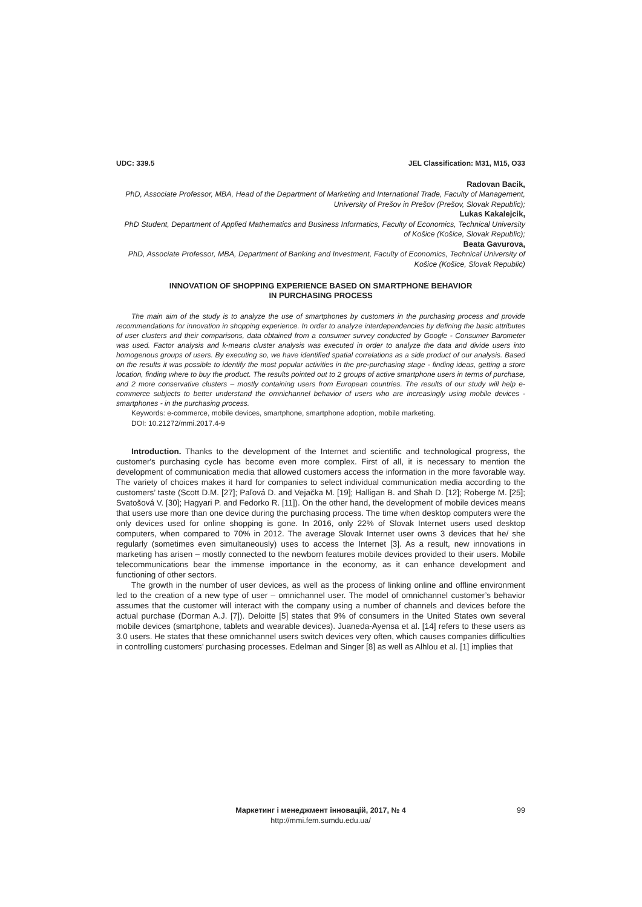UDC: 339.5 JEL Classification: M31, M15, O33
Radovan Bacik,
PhD, Associate Professor, MBA, Head of the Department of Marketing and International Trade, Faculty of Management, University of Prešov in Prešov (Prešov, Slovak Republic);
Lukas Kakalejcik,
PhD Student, Department of Applied Mathematics and Business Informatics, Faculty of Economics, Technical University of Košice (Košice, Slovak Republic);
Beata Gavurova,
PhD, Associate Professor, MBA, Department of Banking and Investment, Faculty of Economics, Technical University of Košice (Košice, Slovak Republic)
INNOVATION OF SHOPPING EXPERIENCE BASED ON SMARTPHONE BEHAVIOR
IN PURCHASING PROCESS
The main aim of the study is to analyze the use of smartphones by customers in the purchasing process and provide recommendations for innovation in shopping experience. In order to analyze interdependencies by defining the basic attributes of user clusters and their comparisons, data obtained from a consumer survey conducted by Google - Consumer Barometer was used. Factor analysis and k-means cluster analysis was executed in order to analyze the data and divide users into homogenous groups of users. By executing so, we have identified spatial correlations as a side product of our analysis. Based on the results it was possible to identify the most popular activities in the pre-purchasing stage - finding ideas, getting a store location, finding where to buy the product. The results pointed out to 2 groups of active smartphone users in terms of purchase, and 2 more conservative clusters – mostly containing users from European countries. The results of our study will help e-commerce subjects to better understand the omnichannel behavior of users who are increasingly using mobile devices - smartphones - in the purchasing process.
Keywords: e-commerce, mobile devices, smartphone, smartphone adoption, mobile marketing.
DOI: 10.21272/mmi.2017.4-9
Introduction. Thanks to the development of the Internet and scientific and technological progress, the customer's purchasing cycle has become even more complex. First of all, it is necessary to mention the development of communication media that allowed customers access the information in the more favorable way. The variety of choices makes it hard for companies to select individual communication media according to the customers’ taste (Scott D.M. [27]; Paľová D. and Vejačka M. [19]; Halligan B. and Shah D. [12]; Roberge M. [25]; Svatošová V. [30]; Hagyari P. and Fedorko R. [11]). On the other hand, the development of mobile devices means that users use more than one device during the purchasing process. The time when desktop computers were the only devices used for online shopping is gone. In 2016, only 22% of Slovak Internet users used desktop computers, when compared to 70% in 2012. The average Slovak Internet user owns 3 devices that he/ she regularly (sometimes even simultaneously) uses to access the Internet [3]. As a result, new innovations in marketing has arisen – mostly connected to the newborn features mobile devices provided to their users. Mobile telecommunications bear the immense importance in the economy, as it can enhance development and functioning of other sectors.
The growth in the number of user devices, as well as the process of linking online and offline environment led to the creation of a new type of user – omnichannel user. The model of omnichannel customer’s behavior assumes that the customer will interact with the company using a number of channels and devices before the actual purchase (Dorman A.J. [7]). Deloitte [5] states that 9% of consumers in the United States own several mobile devices (smartphone, tablets and wearable devices). Juaneda-Ayensa et al. [14] refers to these users as 3.0 users. He states that these omnichannel users switch devices very often, which causes companies difficulties in controlling customers’ purchasing processes. Edelman and Singer [8] as well as Alhlou et al. [1] implies that
Маркетинг і менеджмент інновацій, 2017, № 4
http://mmi.fem.sumdu.edu.ua/
99